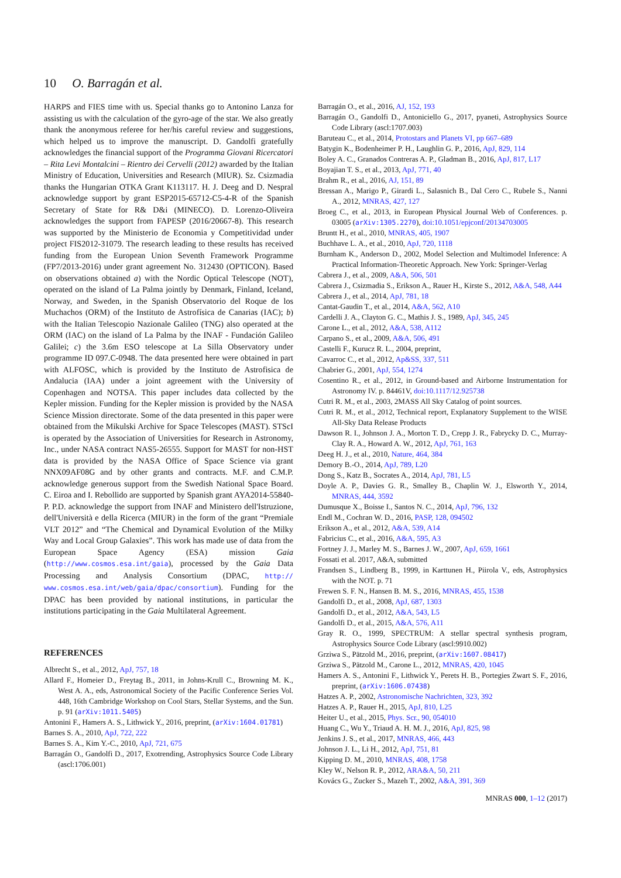10 O. Barragán et al.
HARPS and FIES time with us. Special thanks go to Antonino Lanza for assisting us with the calculation of the gyro-age of the star. We also greatly thank the anonymous referee for her/his careful review and suggestions, which helped us to improve the manuscript. D. Gandolfi gratefully acknowledges the financial support of the Programma Giovani Ricercatori – Rita Levi Montalcini – Rientro dei Cervelli (2012) awarded by the Italian Ministry of Education, Universities and Research (MIUR). Sz. Csizmadia thanks the Hungarian OTKA Grant K113117. H. J. Deeg and D. Nespral acknowledge support by grant ESP2015-65712-C5-4-R of the Spanish Secretary of State for R& D&i (MINECO). D. Lorenzo-Oliveira acknowledges the support from FAPESP (2016/20667-8). This research was supported by the Ministerio de Economia y Competitividad under project FIS2012-31079. The research leading to these results has received funding from the European Union Seventh Framework Programme (FP7/2013-2016) under grant agreement No. 312430 (OPTICON). Based on observations obtained a) with the Nordic Optical Telescope (NOT), operated on the island of La Palma jointly by Denmark, Finland, Iceland, Norway, and Sweden, in the Spanish Observatorio del Roque de los Muchachos (ORM) of the Instituto de Astrofísica de Canarias (IAC); b) with the Italian Telescopio Nazionale Galileo (TNG) also operated at the ORM (IAC) on the island of La Palma by the INAF - Fundación Galileo Galilei; c) the 3.6m ESO telescope at La Silla Observatory under programme ID 097.C-0948. The data presented here were obtained in part with ALFOSC, which is provided by the Instituto de Astrofisica de Andalucia (IAA) under a joint agreement with the University of Copenhagen and NOTSA. This paper includes data collected by the Kepler mission. Funding for the Kepler mission is provided by the NASA Science Mission directorate. Some of the data presented in this paper were obtained from the Mikulski Archive for Space Telescopes (MAST). STScI is operated by the Association of Universities for Research in Astronomy, Inc., under NASA contract NAS5-26555. Support for MAST for non-HST data is provided by the NASA Office of Space Science via grant NNX09AF08G and by other grants and contracts. M.F. and C.M.P. acknowledge generous support from the Swedish National Space Board. C. Eiroa and I. Rebollido are supported by Spanish grant AYA2014-55840-P. P.D. acknowledge the support from INAF and Ministero dell'Istruzione, dell'Università e della Ricerca (MIUR) in the form of the grant “Premiale VLT 2012” and “The Chemical and Dynamical Evolution of the Milky Way and Local Group Galaxies”. This work has made use of data from the European Space Agency (ESA) mission Gaia (http://www.cosmos.esa.int/gaia), processed by the Gaia Data Processing and Analysis Consortium (DPAC, http:// www.cosmos.esa.int/web/gaia/dpac/consortium). Funding for the DPAC has been provided by national institutions, in particular the institutions participating in the Gaia Multilateral Agreement.
REFERENCES
Albrecht S., et al., 2012, ApJ, 757, 18
Allard F., Homeier D., Freytag B., 2011, in Johns-Krull C., Browning M. K., West A. A., eds, Astronomical Society of the Pacific Conference Series Vol. 448, 16th Cambridge Workshop on Cool Stars, Stellar Systems, and the Sun. p. 91 (arXiv:1011.5405)
Antonini F., Hamers A. S., Lithwick Y., 2016, preprint, (arXiv:1604.01781)
Barnes S. A., 2010, ApJ, 722, 222
Barnes S. A., Kim Y.-C., 2010, ApJ, 721, 675
Barragán O., Gandolfi D., 2017, Exotrending, Astrophysics Source Code Library (ascl:1706.001)
Barragán O., et al., 2016, AJ, 152, 193
Barragán O., Gandolfi D., Antoniciello G., 2017, pyaneti, Astrophysics Source Code Library (ascl:1707.003)
Baruteau C., et al., 2014, Protostars and Planets VI, pp 667–689
Batygin K., Bodenheimer P. H., Laughlin G. P., 2016, ApJ, 829, 114
Boley A. C., Granados Contreras A. P., Gladman B., 2016, ApJ, 817, L17
Boyajian T. S., et al., 2013, ApJ, 771, 40
Brahm R., et al., 2016, AJ, 151, 89
Bressan A., Marigo P., Girardi L., Salasnich B., Dal Cero C., Rubele S., Nanni A., 2012, MNRAS, 427, 127
Broeg C., et al., 2013, in European Physical Journal Web of Conferences. p. 03005 (arXiv:1305.2270), doi:10.1051/epjconf/20134703005
Bruntt H., et al., 2010, MNRAS, 405, 1907
Buchhave L. A., et al., 2010, ApJ, 720, 1118
Burnham K., Anderson D., 2002, Model Selection and Multimodel Inference: A Practical Information-Theoretic Approach. New York: Springer-Verlag
Cabrera J., et al., 2009, A&A, 506, 501
Cabrera J., Csizmadia S., Erikson A., Rauer H., Kirste S., 2012, A&A, 548, A44
Cabrera J., et al., 2014, ApJ, 781, 18
Cantat-Gaudin T., et al., 2014, A&A, 562, A10
Cardelli J. A., Clayton G. C., Mathis J. S., 1989, ApJ, 345, 245
Carone L., et al., 2012, A&A, 538, A112
Carpano S., et al., 2009, A&A, 506, 491
Castelli F., Kurucz R. L., 2004, preprint,
Cavarroc C., et al., 2012, Ap&SS, 337, 511
Chabrier G., 2001, ApJ, 554, 1274
Cosentino R., et al., 2012, in Ground-based and Airborne Instrumentation for Astronomy IV. p. 84461V, doi:10.1117/12.925738
Cutri R. M., et al., 2003, 2MASS All Sky Catalog of point sources.
Cutri R. M., et al., 2012, Technical report, Explanatory Supplement to the WISE All-Sky Data Release Products
Dawson R. I., Johnson J. A., Morton T. D., Crepp J. R., Fabrycky D. C., Murray-Clay R. A., Howard A. W., 2012, ApJ, 761, 163
Deeg H. J., et al., 2010, Nature, 464, 384
Demory B.-O., 2014, ApJ, 789, L20
Dong S., Katz B., Socrates A., 2014, ApJ, 781, L5
Doyle A. P., Davies G. R., Smalley B., Chaplin W. J., Elsworth Y., 2014, MNRAS, 444, 3592
Dumusque X., Boisse I., Santos N. C., 2014, ApJ, 796, 132
Endl M., Cochran W. D., 2016, PASP, 128, 094502
Erikson A., et al., 2012, A&A, 539, A14
Fabricius C., et al., 2016, A&A, 595, A3
Fortney J. J., Marley M. S., Barnes J. W., 2007, ApJ, 659, 1661
Fossati et al. 2017, A&A, submitted
Frandsen S., Lindberg B., 1999, in Karttunen H., Piirola V., eds, Astrophysics with the NOT. p. 71
Frewen S. F. N., Hansen B. M. S., 2016, MNRAS, 455, 1538
Gandolfi D., et al., 2008, ApJ, 687, 1303
Gandolfi D., et al., 2012, A&A, 543, L5
Gandolfi D., et al., 2015, A&A, 576, A11
Gray R. O., 1999, SPECTRUM: A stellar spectral synthesis program, Astrophysics Source Code Library (ascl:9910.002)
Grziwa S., Pätzold M., 2016, preprint, (arXiv:1607.08417)
Grziwa S., Pätzold M., Carone L., 2012, MNRAS, 420, 1045
Hamers A. S., Antonini F., Lithwick Y., Perets H. B., Portegies Zwart S. F., 2016, preprint, (arXiv:1606.07438)
Hatzes A. P., 2002, Astronomische Nachrichten, 323, 392
Hatzes A. P., Rauer H., 2015, ApJ, 810, L25
Heiter U., et al., 2015, Phys. Scr., 90, 054010
Huang C., Wu Y., Triaud A. H. M. J., 2016, ApJ, 825, 98
Jenkins J. S., et al., 2017, MNRAS, 466, 443
Johnson J. L., Li H., 2012, ApJ, 751, 81
Kipping D. M., 2010, MNRAS, 408, 1758
Kley W., Nelson R. P., 2012, ARA&A, 50, 211
Kovács G., Zucker S., Mazeh T., 2002, A&A, 391, 369
MNRAS 000, 1–12 (2017)